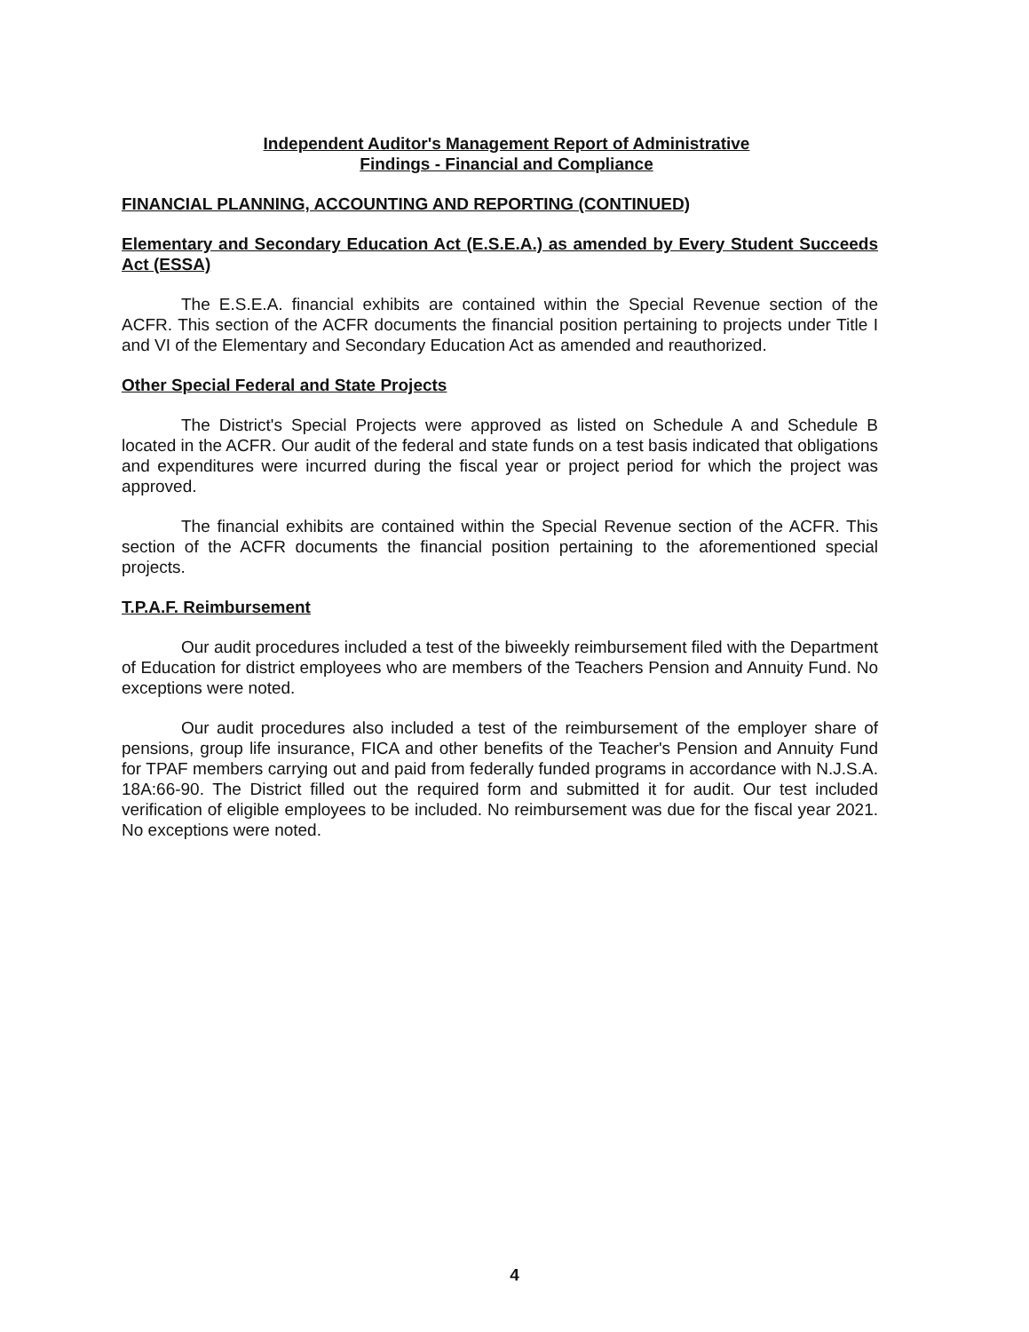Independent Auditor's Management Report of Administrative
Findings - Financial and Compliance
FINANCIAL PLANNING, ACCOUNTING AND REPORTING (CONTINUED)
Elementary and Secondary Education Act (E.S.E.A.) as amended by Every Student Succeeds Act (ESSA)
The E.S.E.A. financial exhibits are contained within the Special Revenue section of the ACFR. This section of the ACFR documents the financial position pertaining to projects under Title I and VI of the Elementary and Secondary Education Act as amended and reauthorized.
Other Special Federal and State Projects
The District's Special Projects were approved as listed on Schedule A and Schedule B located in the ACFR. Our audit of the federal and state funds on a test basis indicated that obligations and expenditures were incurred during the fiscal year or project period for which the project was approved.
The financial exhibits are contained within the Special Revenue section of the ACFR. This section of the ACFR documents the financial position pertaining to the aforementioned special projects.
T.P.A.F. Reimbursement
Our audit procedures included a test of the biweekly reimbursement filed with the Department of Education for district employees who are members of the Teachers Pension and Annuity Fund. No exceptions were noted.
Our audit procedures also included a test of the reimbursement of the employer share of pensions, group life insurance, FICA and other benefits of the Teacher's Pension and Annuity Fund for TPAF members carrying out and paid from federally funded programs in accordance with N.J.S.A. 18A:66-90. The District filled out the required form and submitted it for audit. Our test included verification of eligible employees to be included. No reimbursement was due for the fiscal year 2021. No exceptions were noted.
4